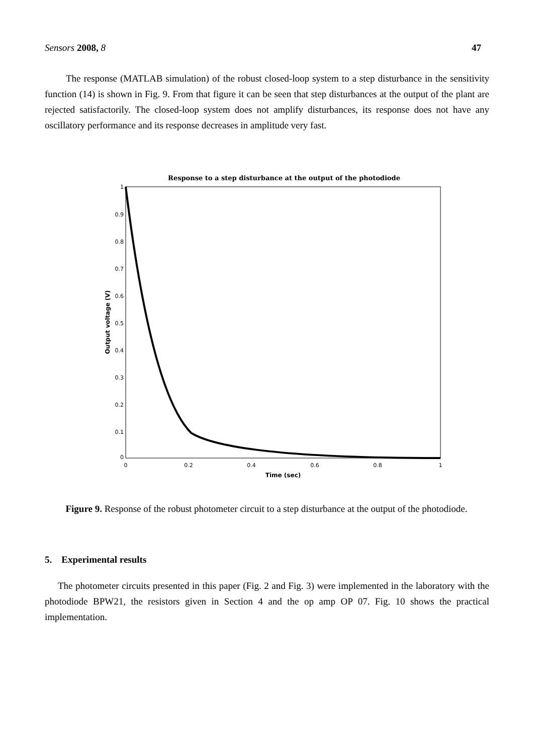Sensors 2008, 8 47
The response (MATLAB simulation) of the robust closed-loop system to a step disturbance in the sensitivity function (14) is shown in Fig. 9. From that figure it can be seen that step disturbances at the output of the plant are rejected satisfactorily. The closed-loop system does not amplify disturbances, its response does not have any oscillatory performance and its response decreases in amplitude very fast.
Response to a step disturbance at the output of the photodiode
1
0.9
0.8
0.7
0.6
0.5
0.4
0.3
0.2
0.1
0
0
0.2
0.4
0.6
0.8
1
Time (sec)
Output voltage (V)
Figure 9. Response of the robust photometer circuit to a step disturbance at the output of the photodiode.
5. Experimental results
The photometer circuits presented in this paper (Fig. 2 and Fig. 3) were implemented in the laboratory with the photodiode BPW21, the resistors given in Section 4 and the op amp OP 07. Fig. 10 shows the practical implementation.